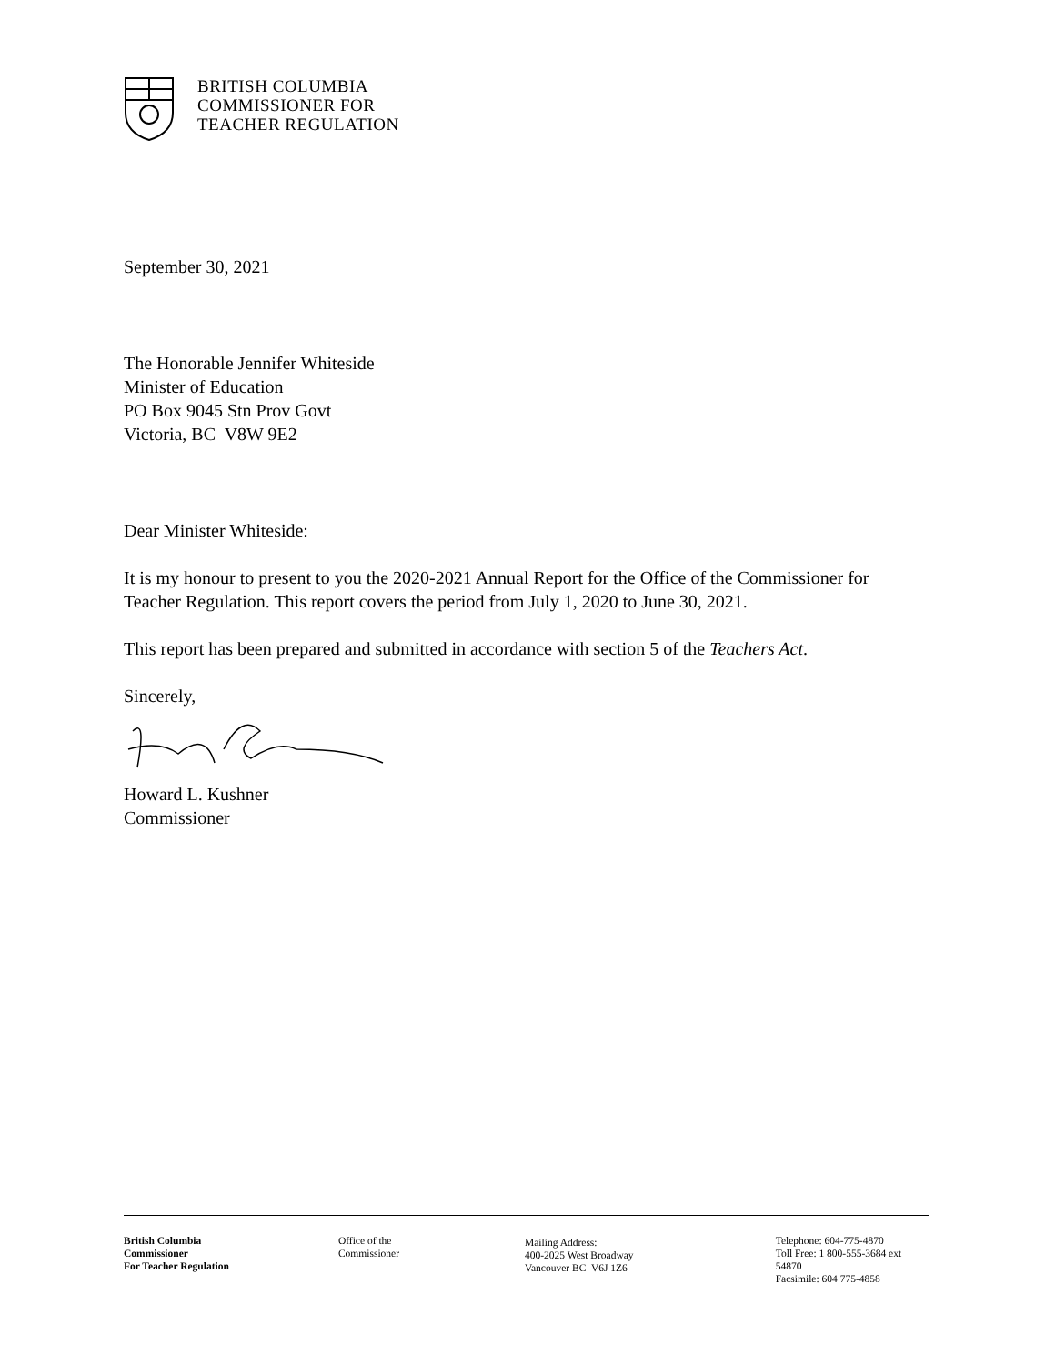BRITISH COLUMBIA
COMMISSIONER FOR
TEACHER REGULATION
September 30, 2021
The Honorable Jennifer Whiteside
Minister of Education
PO Box 9045 Stn Prov Govt
Victoria, BC V8W 9E2
Dear Minister Whiteside:
It is my honour to present to you the 2020-2021 Annual Report for the Office of the Commissioner for Teacher Regulation. This report covers the period from July 1, 2020 to June 30, 2021.
This report has been prepared and submitted in accordance with section 5 of the Teachers Act.
Sincerely,
Howard L. Kushner
Commissioner
British Columbia
Commissioner
For Teacher Regulation
Office of the
Commissioner
Mailing Address:
400-2025 West Broadway
Vancouver BC V6J 1Z6
Telephone: 604-775-4870
Toll Free: 1 800-555-3684 ext 54870
Facsimile: 604 775-4858